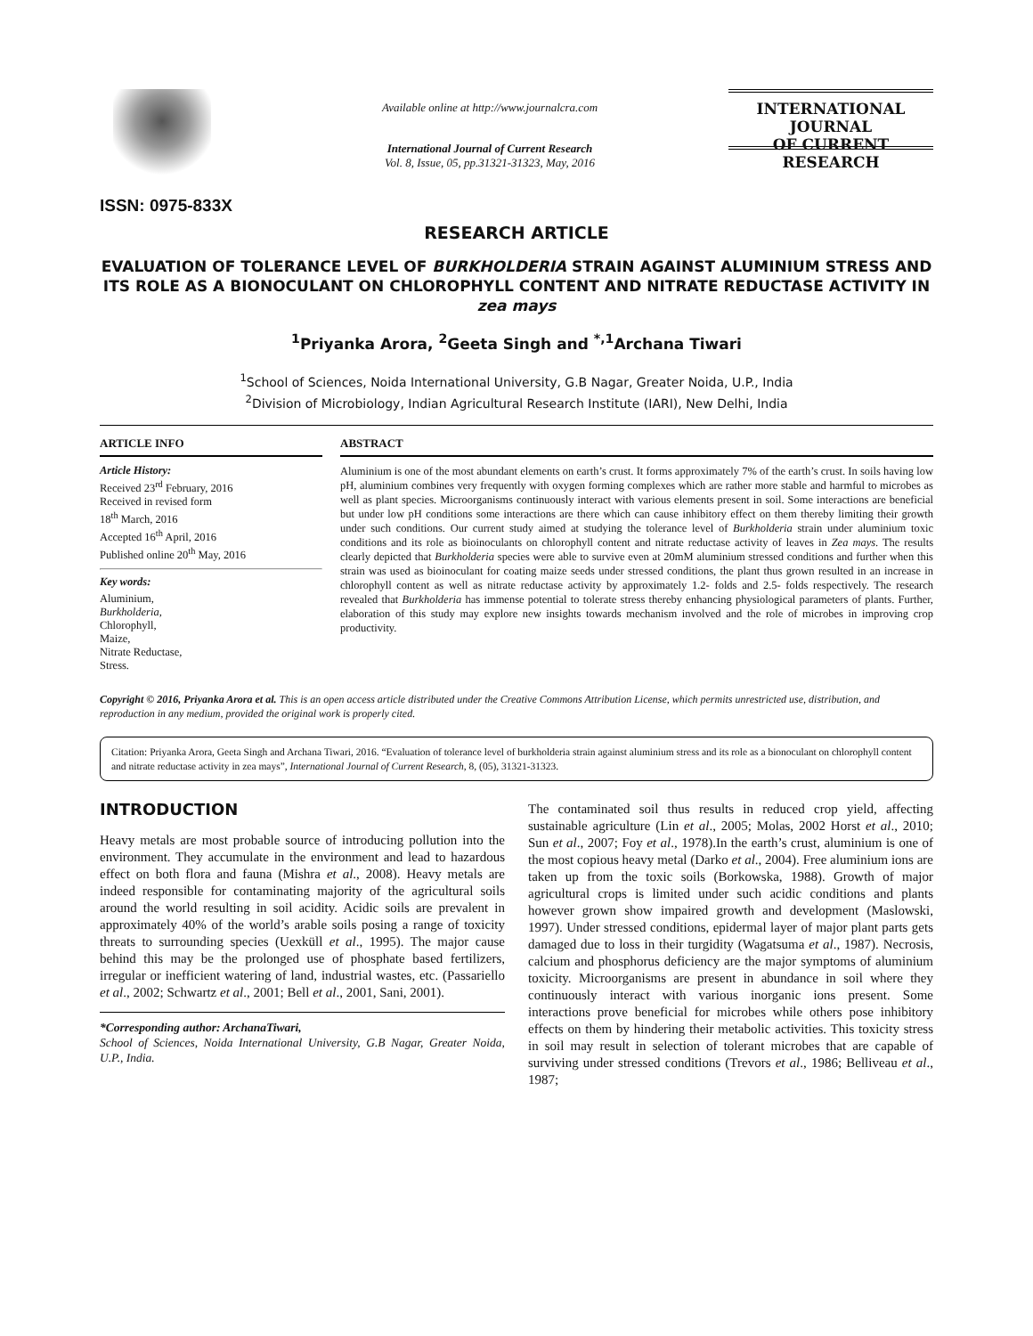ISSN: 0975-833X
Available online at http://www.journalcra.com
International Journal of Current Research
Vol. 8, Issue, 05, pp.31321-31323, May, 2016
INTERNATIONAL JOURNAL
OF CURRENT RESEARCH
RESEARCH ARTICLE
EVALUATION OF TOLERANCE LEVEL OF BURKHOLDERIA STRAIN AGAINST ALUMINIUM STRESS AND ITS ROLE AS A BIONOCULANT ON CHLOROPHYLL CONTENT AND NITRATE REDUCTASE ACTIVITY IN zea mays
<sup>1</sup> Priyanka Arora, <sup>2</sup>Geeta Singh and <sup>*,1</sup>Archana Tiwari
<sup>1</sup> School of Sciences, Noida International University, G.B Nagar, Greater Noida, U.P., India
<sup>2</sup> Division of Microbiology, Indian Agricultural Research Institute (IARI), New Delhi, India
ARTICLE INFO
Article History:
Received 23<sup>rd</sup> February, 2016
Received in revised form
18<sup>th</sup> March, 2016
Accepted 16<sup>th</sup> April, 2016
Published online 20<sup>th</sup> May, 2016
Key words:
Aluminium,
Burkholderia,
Chlorophyll,
Maize,
Nitrate Reductase,
Stress.
ABSTRACT
Aluminium is one of the most abundant elements on earth’s crust. It forms approximately 7% of the earth’s crust. In soils having low pH, aluminium combines very frequently with oxygen forming complexes which are rather more stable and harmful to microbes as well as plant species. Microorganisms continuously interact with various elements present in soil. Some interactions are beneficial but under low pH conditions some interactions are there which can cause inhibitory effect on them thereby limiting their growth under such conditions. Our current study aimed at studying the tolerance level of Burkholderia strain under aluminium toxic conditions and its role as bioinoculants on chlorophyll content and nitrate reductase activity of leaves in Zea mays. The results clearly depicted that Burkholderia species were able to survive even at 20mM aluminium stressed conditions and further when this strain was used as bioinoculant for coating maize seeds under stressed conditions, the plant thus grown resulted in an increase in chlorophyll content as well as nitrate reductase activity by approximately 1.2- folds and 2.5- folds respectively. The research revealed that Burkholderia has immense potential to tolerate stress thereby enhancing physiological parameters of plants. Further, elaboration of this study may explore new insights towards mechanism involved and the role of microbes in improving crop productivity.
Copyright © 2016, Priyanka Arora et al. This is an open access article distributed under the Creative Commons Attribution License, which permits unrestricted use, distribution, and reproduction in any medium, provided the original work is properly cited.
Citation: Priyanka Arora, Geeta Singh and Archana Tiwari, 2016. “Evaluation of tolerance level of burkholderia strain against aluminium stress and its role as a bionoculant on chlorophyll content and nitrate reductase activity in zea mays”, International Journal of Current Research, 8, (05), 31321-31323.
INTRODUCTION
Heavy metals are most probable source of introducing pollution into the environment. They accumulate in the environment and lead to hazardous effect on both flora and fauna (Mishra et al., 2008). Heavy metals are indeed responsible for contaminating majority of the agricultural soils around the world resulting in soil acidity. Acidic soils are prevalent in approximately 40% of the world’s arable soils posing a range of toxicity threats to surrounding species (Uexküll et al., 1995). The major cause behind this may be the prolonged use of phosphate based fertilizers, irregular or inefficient watering of land, industrial wastes, etc. (Passariello et al., 2002; Schwartz et al., 2001; Bell et al., 2001, Sani, 2001).
*Corresponding author: ArchanaTiwari,
School of Sciences, Noida International University, G.B Nagar, Greater Noida, U.P., India.
The contaminated soil thus results in reduced crop yield, affecting sustainable agriculture (Lin et al., 2005; Molas, 2002 Horst et al., 2010; Sun et al., 2007; Foy et al., 1978).In the earth’s crust, aluminium is one of the most copious heavy metal (Darko et al., 2004). Free aluminium ions are taken up from the toxic soils (Borkowska, 1988). Growth of major agricultural crops is limited under such acidic conditions and plants however grown show impaired growth and development (Maslowski, 1997). Under stressed conditions, epidermal layer of major plant parts gets damaged due to loss in their turgidity (Wagatsuma et al., 1987). Necrosis, calcium and phosphorus deficiency are the major symptoms of aluminium toxicity. Microorganisms are present in abundance in soil where they continuously interact with various inorganic ions present. Some interactions prove beneficial for microbes while others pose inhibitory effects on them by hindering their metabolic activities. This toxicity stress in soil may result in selection of tolerant microbes that are capable of surviving under stressed conditions (Trevors et al., 1986; Belliveau et al., 1987;